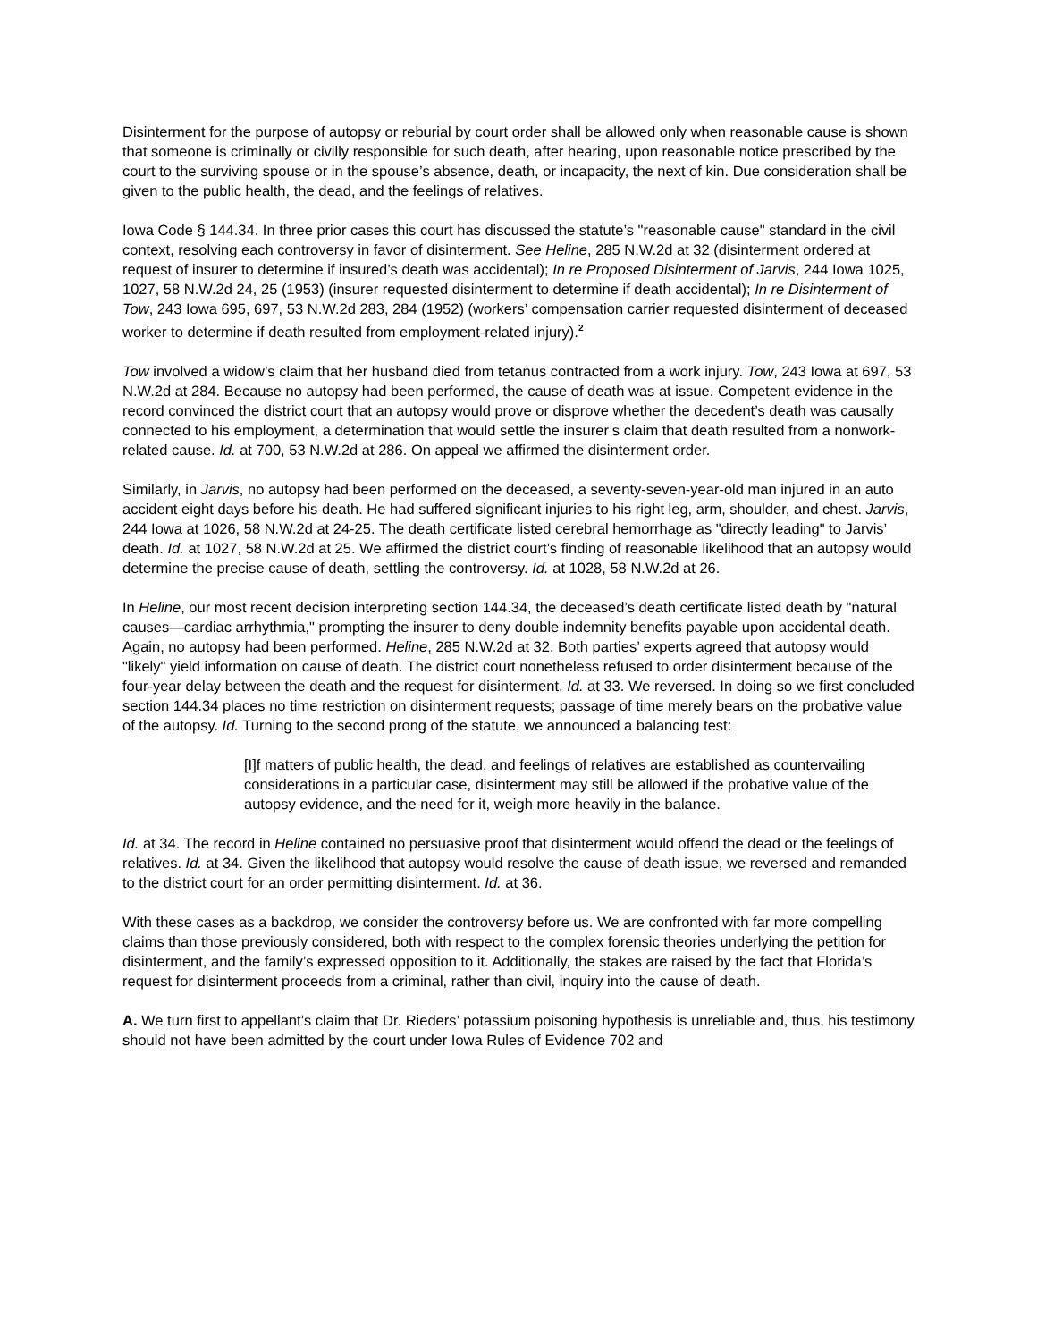Disinterment for the purpose of autopsy or reburial by court order shall be allowed only when reasonable cause is shown that someone is criminally or civilly responsible for such death, after hearing, upon reasonable notice prescribed by the court to the surviving spouse or in the spouse’s absence, death, or incapacity, the next of kin. Due consideration shall be given to the public health, the dead, and the feelings of relatives.
Iowa Code § 144.34. In three prior cases this court has discussed the statute’s "reasonable cause" standard in the civil context, resolving each controversy in favor of disinterment. See Heline, 285 N.W.2d at 32 (disinterment ordered at request of insurer to determine if insured’s death was accidental); In re Proposed Disinterment of Jarvis, 244 Iowa 1025, 1027, 58 N.W.2d 24, 25 (1953) (insurer requested disinterment to determine if death accidental); In re Disinterment of Tow, 243 Iowa 695, 697, 53 N.W.2d 283, 284 (1952) (workers’ compensation carrier requested disinterment of deceased worker to determine if death resulted from employment-related injury).<sup>2</sup>
Tow involved a widow’s claim that her husband died from tetanus contracted from a work injury. Tow, 243 Iowa at 697, 53 N.W.2d at 284. Because no autopsy had been performed, the cause of death was at issue. Competent evidence in the record convinced the district court that an autopsy would prove or disprove whether the decedent’s death was causally connected to his employment, a determination that would settle the insurer’s claim that death resulted from a nonwork-related cause. Id. at 700, 53 N.W.2d at 286. On appeal we affirmed the disinterment order.
Similarly, in Jarvis, no autopsy had been performed on the deceased, a seventy-seven-year-old man injured in an auto accident eight days before his death. He had suffered significant injuries to his right leg, arm, shoulder, and chest. Jarvis, 244 Iowa at 1026, 58 N.W.2d at 24-25. The death certificate listed cerebral hemorrhage as "directly leading" to Jarvis’ death. Id. at 1027, 58 N.W.2d at 25. We affirmed the district court’s finding of reasonable likelihood that an autopsy would determine the precise cause of death, settling the controversy. Id. at 1028, 58 N.W.2d at 26.
In Heline, our most recent decision interpreting section 144.34, the deceased’s death certificate listed death by "natural causes—cardiac arrhythmia," prompting the insurer to deny double indemnity benefits payable upon accidental death. Again, no autopsy had been performed. Heline, 285 N.W.2d at 32. Both parties’ experts agreed that autopsy would "likely" yield information on cause of death. The district court nonetheless refused to order disinterment because of the four-year delay between the death and the request for disinterment. Id. at 33. We reversed. In doing so we first concluded section 144.34 places no time restriction on disinterment requests; passage of time merely bears on the probative value of the autopsy. Id. Turning to the second prong of the statute, we announced a balancing test:
[I]f matters of public health, the dead, and feelings of relatives are established as countervailing considerations in a particular case, disinterment may still be allowed if the probative value of the autopsy evidence, and the need for it, weigh more heavily in the balance.
Id. at 34. The record in Heline contained no persuasive proof that disinterment would offend the dead or the feelings of relatives. Id. at 34. Given the likelihood that autopsy would resolve the cause of death issue, we reversed and remanded to the district court for an order permitting disinterment. Id. at 36.
With these cases as a backdrop, we consider the controversy before us. We are confronted with far more compelling claims than those previously considered, both with respect to the complex forensic theories underlying the petition for disinterment, and the family’s expressed opposition to it. Additionally, the stakes are raised by the fact that Florida’s request for disinterment proceeds from a criminal, rather than civil, inquiry into the cause of death.
A. We turn first to appellant’s claim that Dr. Rieders’ potassium poisoning hypothesis is unreliable and, thus, his testimony should not have been admitted by the court under Iowa Rules of Evidence 702 and